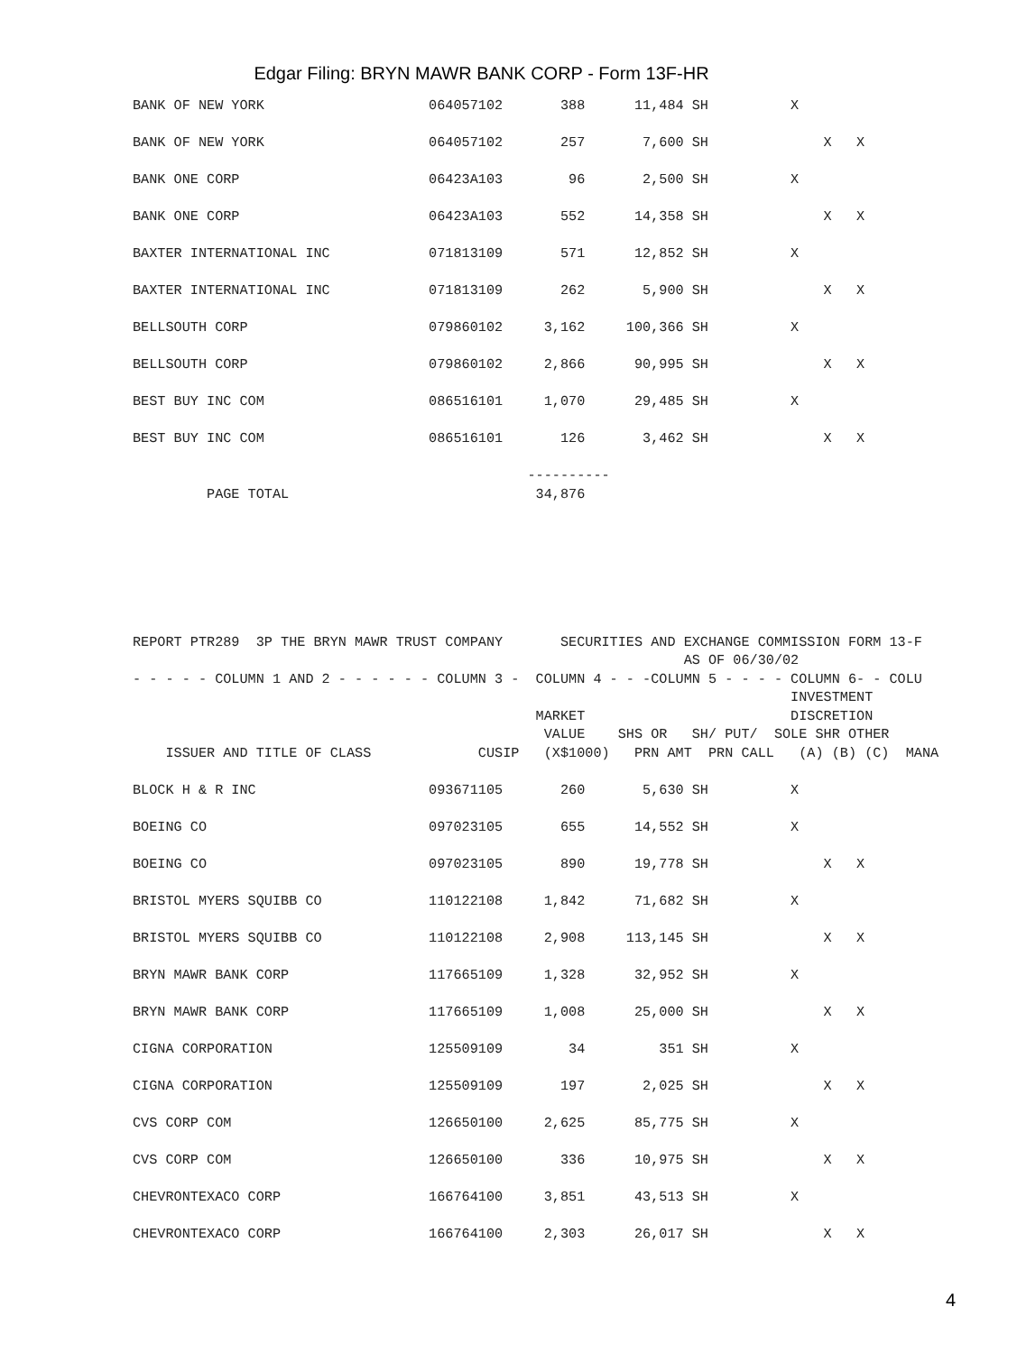Edgar Filing: BRYN MAWR BANK CORP - Form 13F-HR
BANK OF NEW YORK                    064057102       388      11,484 SH          X

BANK OF NEW YORK                    064057102       257       7,600 SH              X   X

BANK ONE CORP                       06423A103        96       2,500 SH          X

BANK ONE CORP                       06423A103       552      14,358 SH              X   X

BAXTER INTERNATIONAL INC            071813109       571      12,852 SH          X

BAXTER INTERNATIONAL INC            071813109       262       5,900 SH              X   X

BELLSOUTH CORP                      079860102     3,162     100,366 SH          X

BELLSOUTH CORP                      079860102     2,866      90,995 SH              X   X

BEST BUY INC COM                    086516101     1,070      29,485 SH          X

BEST BUY INC COM                    086516101       126       3,462 SH              X   X

                                                ----------
         PAGE TOTAL                              34,876







REPORT PTR289  3P THE BRYN MAWR TRUST COMPANY       SECURITIES AND EXCHANGE COMMISSION FORM 13-F
                                                                   AS OF 06/30/02
- - - - - COLUMN 1 AND 2 - - - - - - COLUMN 3 -  COLUMN 4 - - -COLUMN 5 - - - - COLUMN 6- - COLU
                                                                                INVESTMENT
                                                 MARKET                         DISCRETION
                                                  VALUE    SHS OR   SH/ PUT/  SOLE SHR OTHER
    ISSUER AND TITLE OF CLASS             CUSIP   (X$1000)   PRN AMT  PRN CALL   (A) (B) (C)  MANA

BLOCK H & R INC                     093671105       260       5,630 SH          X

BOEING CO                           097023105       655      14,552 SH          X

BOEING CO                           097023105       890      19,778 SH              X   X

BRISTOL MYERS SQUIBB CO             110122108     1,842      71,682 SH          X

BRISTOL MYERS SQUIBB CO             110122108     2,908     113,145 SH              X   X

BRYN MAWR BANK CORP                 117665109     1,328      32,952 SH          X

BRYN MAWR BANK CORP                 117665109     1,008      25,000 SH              X   X

CIGNA CORPORATION                   125509109        34         351 SH          X

CIGNA CORPORATION                   125509109       197       2,025 SH              X   X

CVS CORP COM                        126650100     2,625      85,775 SH          X

CVS CORP COM                        126650100       336      10,975 SH              X   X

CHEVRONTEXACO CORP                  166764100     3,851      43,513 SH          X

CHEVRONTEXACO CORP                  166764100     2,303      26,017 SH              X   X
4